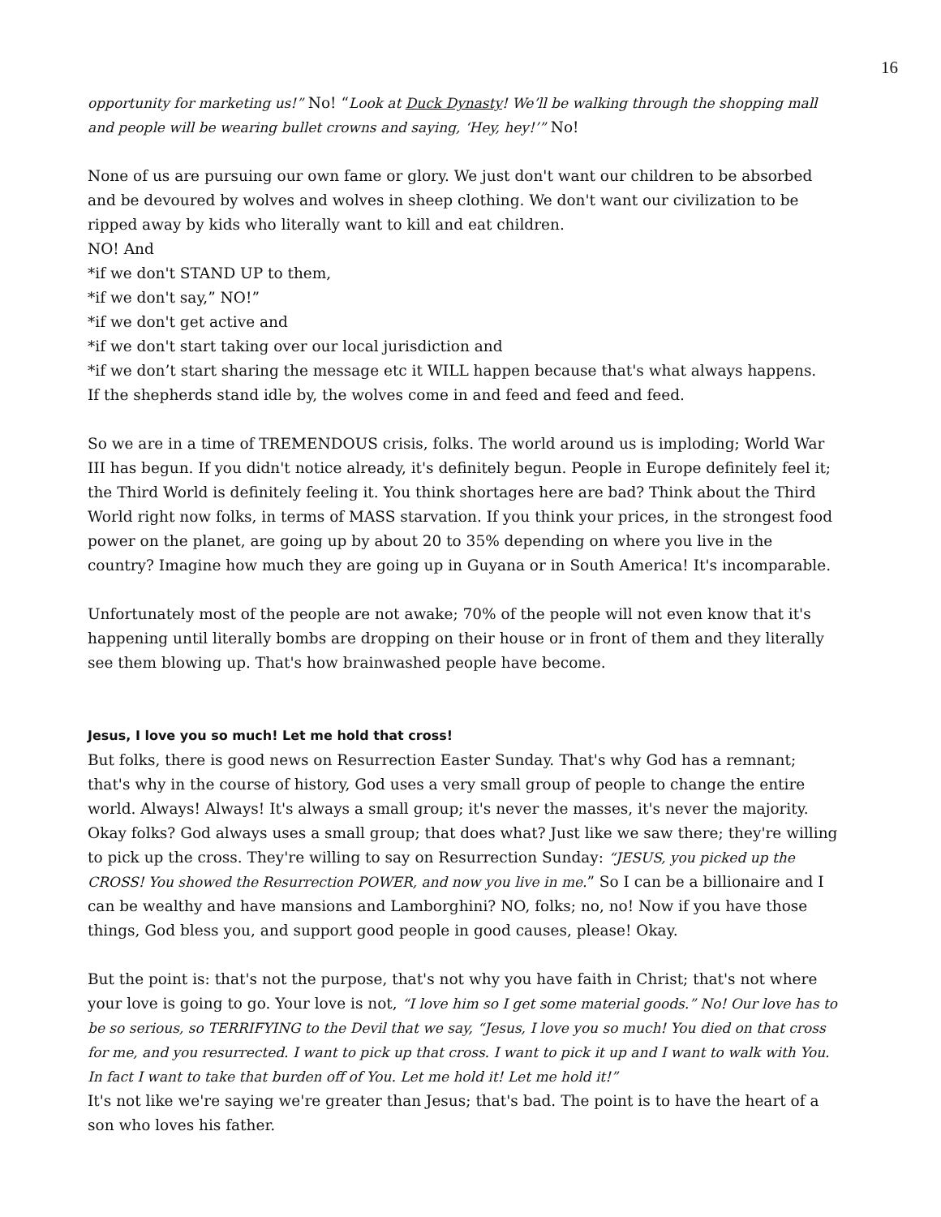16
opportunity for marketing us!” No! “Look at Duck Dynasty! We’ll be walking through the shopping mall and people will be wearing bullet crowns and saying, ‘Hey, hey!’” No!
None of us are pursuing our own fame or glory. We just don't want our children to be absorbed and be devoured by wolves and wolves in sheep clothing. We don't want our civilization to be ripped away by kids who literally want to kill and eat children.
NO! And
*if we don't STAND UP to them,
*if we don't say,” NO!”
*if we don't get active and
*if we don't start taking over our local jurisdiction and
*if we don’t start sharing the message etc it WILL happen because that's what always happens.
If the shepherds stand idle by, the wolves come in and feed and feed and feed.
So we are in a time of TREMENDOUS crisis, folks. The world around us is imploding; World War III has begun. If you didn't notice already, it's definitely begun. People in Europe definitely feel it; the Third World is definitely feeling it. You think shortages here are bad? Think about the Third World right now folks, in terms of MASS starvation. If you think your prices, in the strongest food power on the planet, are going up by about 20 to 35% depending on where you live in the country? Imagine how much they are going up in Guyana or in South America! It's incomparable.
Unfortunately most of the people are not awake; 70% of the people will not even know that it's happening until literally bombs are dropping on their house or in front of them and they literally see them blowing up. That's how brainwashed people have become.
Jesus, I love you so much! Let me hold that cross!
But folks, there is good news on Resurrection Easter Sunday. That's why God has a remnant; that's why in the course of history, God uses a very small group of people to change the entire world. Always! Always! It's always a small group; it's never the masses, it's never the majority. Okay folks? God always uses a small group; that does what? Just like we saw there; they're willing to pick up the cross. They're willing to say on Resurrection Sunday: “JESUS, you picked up the CROSS! You showed the Resurrection POWER, and now you live in me.” So I can be a billionaire and I can be wealthy and have mansions and Lamborghini? NO, folks; no, no! Now if you have those things, God bless you, and support good people in good causes, please! Okay.
But the point is: that's not the purpose, that's not why you have faith in Christ; that's not where your love is going to go. Your love is not, “I love him so I get some material goods.” No! Our love has to be so serious, so TERRIFYING to the Devil that we say, “Jesus, I love you so much! You died on that cross for me, and you resurrected. I want to pick up that cross. I want to pick it up and I want to walk with You. In fact I want to take that burden off of You. Let me hold it! Let me hold it!”
It's not like we're saying we're greater than Jesus; that's bad. The point is to have the heart of a son who loves his father.